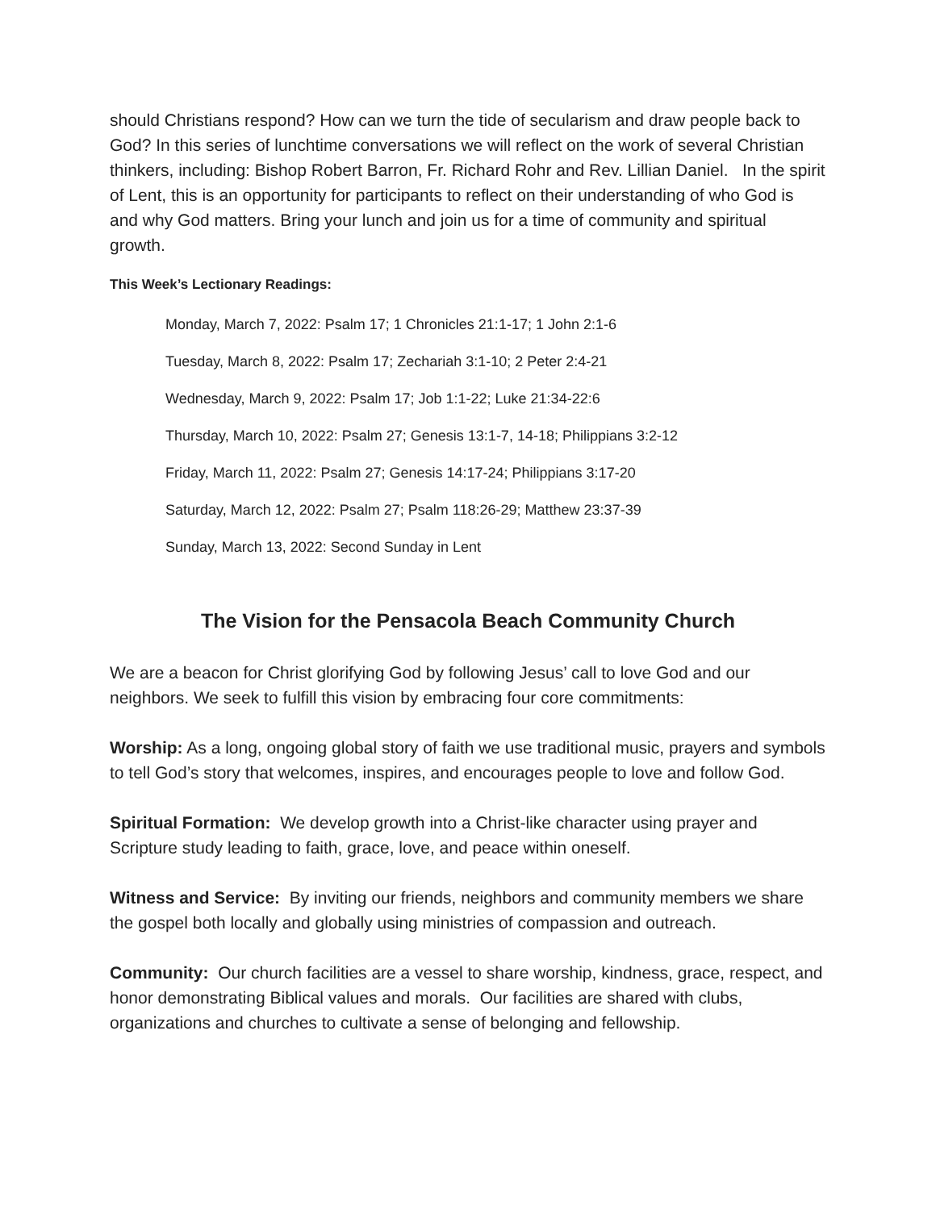should Christians respond? How can we turn the tide of secularism and draw people back to God? In this series of lunchtime conversations we will reflect on the work of several Christian thinkers, including: Bishop Robert Barron, Fr. Richard Rohr and Rev. Lillian Daniel. In the spirit of Lent, this is an opportunity for participants to reflect on their understanding of who God is and why God matters. Bring your lunch and join us for a time of community and spiritual growth.
This Week’s Lectionary Readings:
Monday, March 7, 2022: Psalm 17; 1 Chronicles 21:1-17; 1 John 2:1-6
Tuesday, March 8, 2022: Psalm 17; Zechariah 3:1-10; 2 Peter 2:4-21
Wednesday, March 9, 2022: Psalm 17; Job 1:1-22; Luke 21:34-22:6
Thursday, March 10, 2022: Psalm 27; Genesis 13:1-7, 14-18; Philippians 3:2-12
Friday, March 11, 2022: Psalm 27; Genesis 14:17-24; Philippians 3:17-20
Saturday, March 12, 2022: Psalm 27; Psalm 118:26-29; Matthew 23:37-39
Sunday, March 13, 2022: Second Sunday in Lent
The Vision for the Pensacola Beach Community Church
We are a beacon for Christ glorifying God by following Jesus’ call to love God and our neighbors. We seek to fulfill this vision by embracing four core commitments:
Worship: As a long, ongoing global story of faith we use traditional music, prayers and symbols to tell God’s story that welcomes, inspires, and encourages people to love and follow God.
Spiritual Formation: We develop growth into a Christ-like character using prayer and Scripture study leading to faith, grace, love, and peace within oneself.
Witness and Service: By inviting our friends, neighbors and community members we share the gospel both locally and globally using ministries of compassion and outreach.
Community: Our church facilities are a vessel to share worship, kindness, grace, respect, and honor demonstrating Biblical values and morals. Our facilities are shared with clubs, organizations and churches to cultivate a sense of belonging and fellowship.